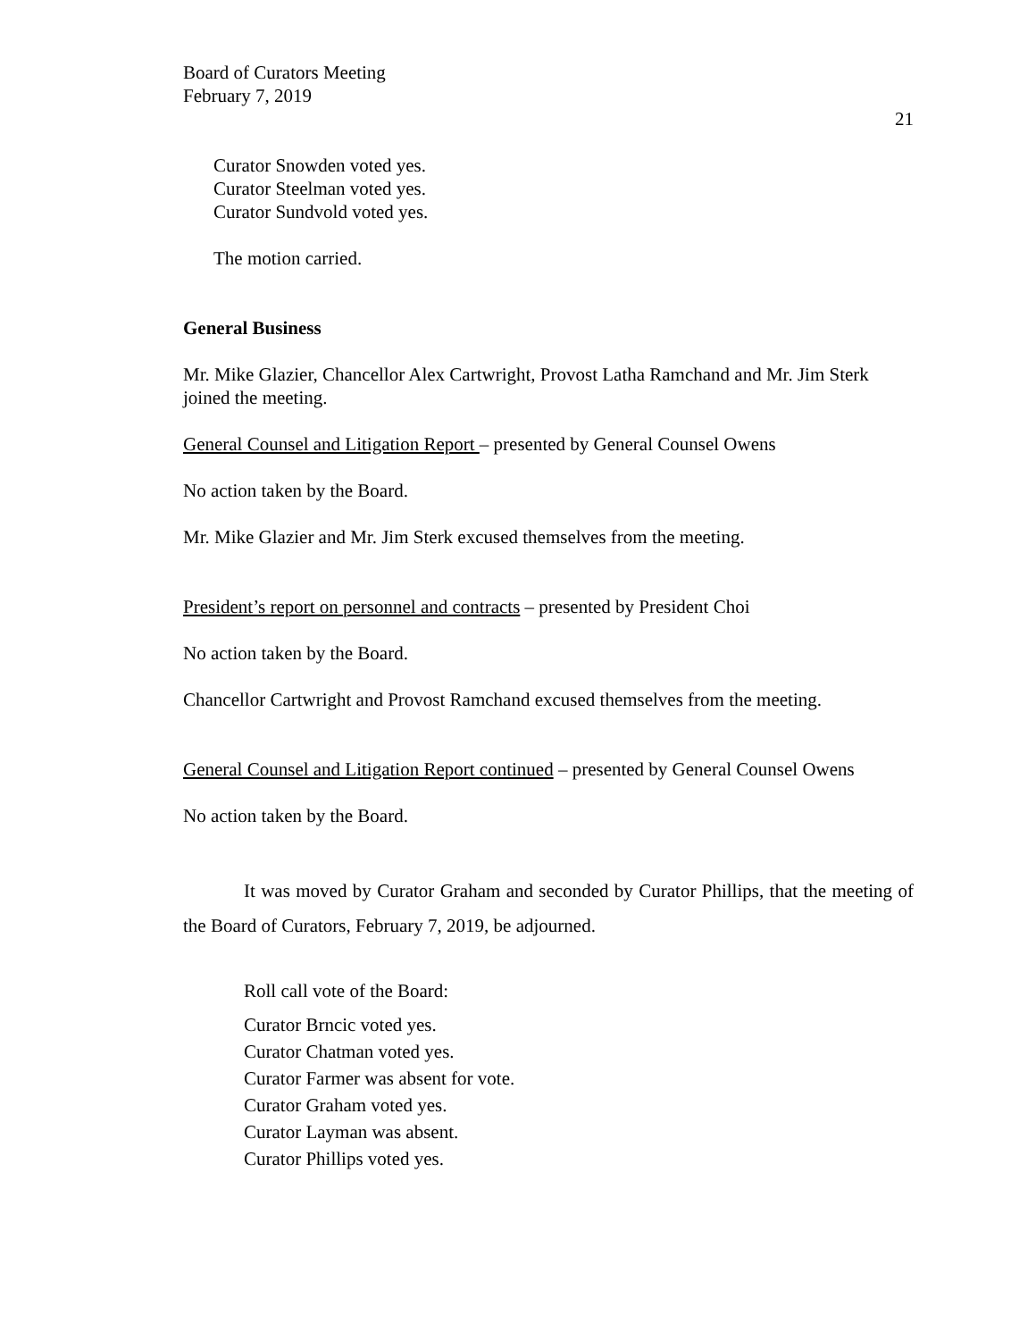Board of Curators Meeting
February 7, 2019
21
Curator Snowden voted yes.
Curator Steelman voted yes.
Curator Sundvold voted yes.
The motion carried.
General Business
Mr. Mike Glazier, Chancellor Alex Cartwright, Provost Latha Ramchand and Mr. Jim Sterk joined the meeting.
General Counsel and Litigation Report – presented by General Counsel Owens
No action taken by the Board.
Mr. Mike Glazier and Mr. Jim Sterk excused themselves from the meeting.
President’s report on personnel and contracts – presented by President Choi
No action taken by the Board.
Chancellor Cartwright and Provost Ramchand excused themselves from the meeting.
General Counsel and Litigation Report continued – presented by General Counsel Owens
No action taken by the Board.
It was moved by Curator Graham and seconded by Curator Phillips, that the meeting of the Board of Curators, February 7, 2019, be adjourned.
Roll call vote of the Board:
Curator Brncic voted yes.
Curator Chatman voted yes.
Curator Farmer was absent for vote.
Curator Graham voted yes.
Curator Layman was absent.
Curator Phillips voted yes.